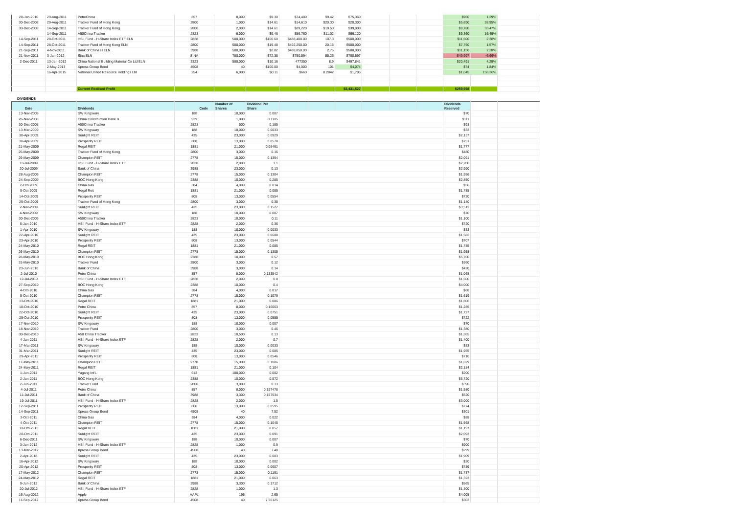| 20-Jan-2010 | 29-Aug-2011 | PetroChina | 857 | 8,000 | $9.30 | $74,400 | $9.42 | $75,360 | | | | $960 | 1.29% | |
| 30-Dec-2008 | 29-Aug-2011 | Tracker Fund of Hong Kong | 2800 | 1,000 | $14.61 | $14,610 | $20.30 | $20,300 | | | | $5,690 | 38.95% | |
| 30-Dec-2008 | 14-Sep-2011 | Tracker Fund of Hong Kong | 2800 | 2,000 | $14.61 | $29,220 | $19.50 | $39,000 | | | | $9,780 | 33.47% | |
| | 14-Sep-2011 | A50China Tracker | 2823 | 6,000 | $9.46 | $56,760 | $11.02 | $66,120 | | | | $9,360 | 16.49% | |
| 14-Sep-2011 | 28-Oct-2011 | HSII Fund - H-Share Index ETF ELN | 2828 | 500,000 | $100.60 | $488,400.00 | 107.3 | $500,000 | | | | $11,600 | 2.38% | |
| 14-Sep-2011 | 28-Oct-2011 | Tracker Fund of Hong Kong ELN | 2800 | 500,000 | $19.48 | $492,250.00 | 20.15 | $500,000 | | | | $7,750 | 1.57% | |
| 21-Sep-2011 | 4-Nov-2011 | Bank of China H ELN | 3988 | 500,000 | $2.82 | $488,850.00 | 2.76 | $500,000 | | | | $11,150 | 2.28% | |
| 21-Nov-2011 | 3-Jan-2012 | Sina ELN | SINA | 780,000 | $72.38 | $750,594 | 55.26 | $700,597 | | | | -$49,997 | -6.66% | |
| 2-Dec-2011 | 13-Jan-2012 | China National Building Material Co Ltd ELN | 3323 | 500,000 | $10.16 | 477350 | 8.9 | $497,841 | | | | $20,491 | 4.29% | |
| | 2-May-2013 | Xpress Group Bond | 4508 | 40 | $100.00 | $4,000 | 101 | $4,074 | | | | $74 | 1.84% | |
| | 16-Apr-2015 | National United Resource Holdings Ltd | 254 | 6,000 | $0.11 | $660 | 0.2842 | $1,705 | | | | $1,045 | 158.36% | |
| | | Current Realised Profit | | | | | | $3,431,527 | | | | $259,698 | | |
DIVIDENDS
| Date | | Dividends | Code | Number of Shares | Dividend Per Share | | | | | | | Dividends Received | | |
| --- | --- | --- | --- | --- | --- | --- | --- | --- | --- | --- | --- | --- | --- | --- |
| 13-Nov-2008 | | SW Kingsway | 188 | 10,000 | 0.007 | | | | | | | $70 | | |
| 26-Nov-2008 | | China Construction Bank H | 939 | 1,000 | 0.1105 | | | | | | | $111 | | |
| 30-Dec-2008 | | A50China Tracker | 2823 | 500 | 0.185 | | | | | | | $93 | | |
| 13-Mar-2009 | | SW Kingsway | 188 | 10,000 | 0.0033 | | | | | | | $33 | | |
| 30-Apr-2009 | | Sunlight REIT | 435 | 23,000 | 0.0929 | | | | | | | $2,137 | | |
| 30-Apr-2009 | | Prosperity REIT | 808 | 13,000 | 0.0578 | | | | | | | $751 | | |
| 21-May-2009 | | Regal REIT | 1881 | 21,000 | 0.08461 | | | | | | | $1,777 | | |
| 25-May-2009 | | Tracker Fund of Hong Kong | 2800 | 3,000 | 0.16 | | | | | | | $480 | | |
| 29-May-2009 | | Champion REIT | 2778 | 15,000 | 0.1394 | | | | | | | $2,091 | | |
| 13-Jul-2009 | | HSII Fund - H-Share Index ETF | 2828 | 2,000 | 1.1 | | | | | | | $2,200 | | |
| 20-Jul-2009 | | Bank of China | 3988 | 23,000 | 0.13 | | | | | | | $2,990 | | |
| 28-Aug-2009 | | Champion REIT | 2778 | 15,000 | 0.1304 | | | | | | | $1,956 | | |
| 24-Sep-2009 | | BOC Hong Kong | 2388 | 10,000 | 0.285 | | | | | | | $2,850 | | |
| 2-Oct-2009 | | China Gas | 384 | 4,000 | 0.014 | | | | | | | $56 | | |
| 9-Oct-2009 | | Regal Reit | 1881 | 21,000 | 0.085 | | | | | | | $1,785 | | |
| 14-Oct-2009 | | Prosperity REIT | 808 | 13,000 | 0.0554 | | | | | | | $720 | | |
| 29-Oct-2009 | | Tracker Fund of Hong Kong | 2800 | 3,000 | 0.38 | | | | | | | $1,140 | | |
| 2-Nov-2009 | | Sunlight REIT | 435 | 23,000 | 0.1527 | | | | | | | $3,512 | | |
| 4-Nov-2009 | | SW Kingsway | 188 | 10,000 | 0.007 | | | | | | | $70 | | |
| 30-Dec-2009 | | A50China Tracker | 2823 | 10,000 | 0.11 | | | | | | | $1,100 | | |
| 5-Jan-2010 | | HSII Fund - H-Share Index ETF | 2828 | 2,000 | 0.36 | | | | | | | $720 | | |
| 1-Apr-2010 | | SW Kingsway | 188 | 10,000 | 0.0033 | | | | | | | $33 | | |
| 22-Apr-2010 | | Sunlight REIT | 435 | 23,000 | 0.0688 | | | | | | | $1,582 | | |
| 23-Apr-2010 | | Prosperity REIT | 808 | 13,000 | 0.0544 | | | | | | | $707 | | |
| 24-May-2010 | | Regal REIT | 1881 | 21,000 | 0.085 | | | | | | | $1,785 | | |
| 26-May-2010 | | Champion REIT | 2778 | 15,000 | 0.1305 | | | | | | | $1,958 | | |
| 28-May-2010 | | BOC Hong Kong | 2388 | 10,000 | 0.57 | | | | | | | $5,700 | | |
| 31-May-2010 | | Tracker Fund | 2800 | 3,000 | 0.12 | | | | | | | $360 | | |
| 23-Jun-2010 | | Bank of China | 3988 | 3,000 | 0.14 | | | | | | | $420 | | |
| 2-Jul-2010 | | Petro China | 857 | 8,000 | 0.133542 | | | | | | | $1,068 | | |
| 12-Jul-2010 | | HSII Fund - H-Share Index ETF | 2828 | 2,000 | 0.8 | | | | | | | $1,600 | | |
| 27-Sep-2010 | | BOC Hong Kong | 2388 | 10,000 | 0.4 | | | | | | | $4,000 | | |
| 4-Oct-2010 | | China Gas | 384 | 4,000 | 0.017 | | | | | | | $68 | | |
| 5-Oct-2010 | | Champion REIT | 2778 | 15,000 | 0.1079 | | | | | | | $1,619 | | |
| 13-Oct-2010 | | Regal REIT | 1881 | 21,000 | 0.086 | | | | | | | $1,806 | | |
| 18-Oct-2010 | | Petro China | 857 | 8,000 | 0.16063 | | | | | | | $1,285 | | |
| 22-Oct-2010 | | Sunlight REIT | 435 | 23,000 | 0.0751 | | | | | | | $1,727 | | |
| 29-Oct-2010 | | Prosperity REIT | 808 | 13,000 | 0.0555 | | | | | | | $722 | | |
| 17-Nov-2010 | | SW Kingsway | 188 | 10,000 | 0.007 | | | | | | | $70 | | |
| 18-Nov-2010 | | Tracker Fund | 2800 | 3,000 | 0.46 | | | | | | | $1,380 | | |
| 30-Dec-2010 | | A50 China Tracker | 2823 | 10,500 | 0.13 | | | | | | | $1,365 | | |
| 4-Jan-2011 | | HSII Fund - H-Share Index ETF | 2828 | 2,000 | 0.7 | | | | | | | $1,400 | | |
| 17-Mar-2011 | | SW Kingsway | 188 | 10,000 | 0.0033 | | | | | | | $33 | | |
| 31-Mar-2011 | | Sunlight REIT | 435 | 23,000 | 0.085 | | | | | | | $1,955 | | |
| 29-Apr-2011 | | Prosperity REIT | 808 | 13,000 | 0.0546 | | | | | | | $710 | | |
| 17-May-2011 | | Champion REIT | 2778 | 15,000 | 0.1086 | | | | | | | $1,629 | | |
| 24-May-2011 | | Regal REIT | 1881 | 21,000 | 0.104 | | | | | | | $2,184 | | |
| 1-Jun-2011 | | Yugang Int'L | 613 | 100,000 | 0.002 | | | | | | | $200 | | |
| 2-Jun-2011 | | BOC Hong Kong | 2388 | 10,000 | 0.572 | | | | | | | $5,720 | | |
| 2-Jun-2011 | | Tracker Fund | 2800 | 3,000 | 0.13 | | | | | | | $390 | | |
| 4-Jul-2011 | | Petro China | 857 | 8,000 | 0.197478 | | | | | | | $1,580 | | |
| 11-Jul-2011 | | Bank of China | 3988 | 3,300 | 0.157534 | | | | | | | $520 | | |
| 19-Jul-2011 | | HSII Fund - H-Share Index ETF | 2828 | 2,000 | 1.5 | | | | | | | $3,000 | | |
| 12-Sep-2011 | | Prosperity REIT | 808 | 13,000 | 0.0595 | | | | | | | $774 | | |
| 14-Sep-2011 | | Xpress Group Bond | 4508 | 40 | 7.52 | | | | | | | $301 | | |
| 3-Oct-2011 | | China Gas | 384 | 4,000 | 0.022 | | | | | | | $88 | | |
| 4-Oct-2011 | | Champion REIT | 2778 | 15,000 | 0.1045 | | | | | | | $1,568 | | |
| 13-Oct-2011 | | Regal REIT | 1881 | 21,000 | 0.057 | | | | | | | $1,197 | | |
| 28-Oct-2011 | | Sunlight REIT | 435 | 23,000 | 0.091 | | | | | | | $2,093 | | |
| 6-Dec-2011 | | SW Kingsway | 188 | 10,000 | 0.007 | | | | | | | $70 | | |
| 3-Jan-2012 | | HSII Fund - H-Share Index ETF | 2828 | 1,000 | 0.9 | | | | | | | $900 | | |
| 13-Mar-2012 | | Xpress Group Bond | 4508 | 40 | 7.48 | | | | | | | $299 | | |
| 2-Apr-2012 | | Sunlight REIT | 435 | 23,000 | 0.083 | | | | | | | $1,909 | | |
| 16-Apr-2012 | | SW Kingsway | 188 | 10,000 | 0.002 | | | | | | | $20 | | |
| 20-Apr-2012 | | Prosperity REIT | 808 | 13,000 | 0.0607 | | | | | | | $789 | | |
| 17-May-2012 | | Champion REIT | 2778 | 15,000 | 0.1191 | | | | | | | $1,787 | | |
| 24-May-2012 | | Regal REIT | 1881 | 21,000 | 0.063 | | | | | | | $1,323 | | |
| 9-Jun-2012 | | Bank of China | 3988 | 3,300 | 0.1712 | | | | | | | $565 | | |
| 20-Jul-2012 | | HSII Fund - H-Share Index ETF | 2828 | 1,000 | 1.3 | | | | | | | $1,300 | | |
| 16-Aug-2012 | | Apple | AAPL | 195 | 2.65 | | | | | | | $4,005 | | |
| 11-Sep-2012 | | Xpress Group Bond | 4508 | 40 | 7.56125 | | | | | | | $302 | | |